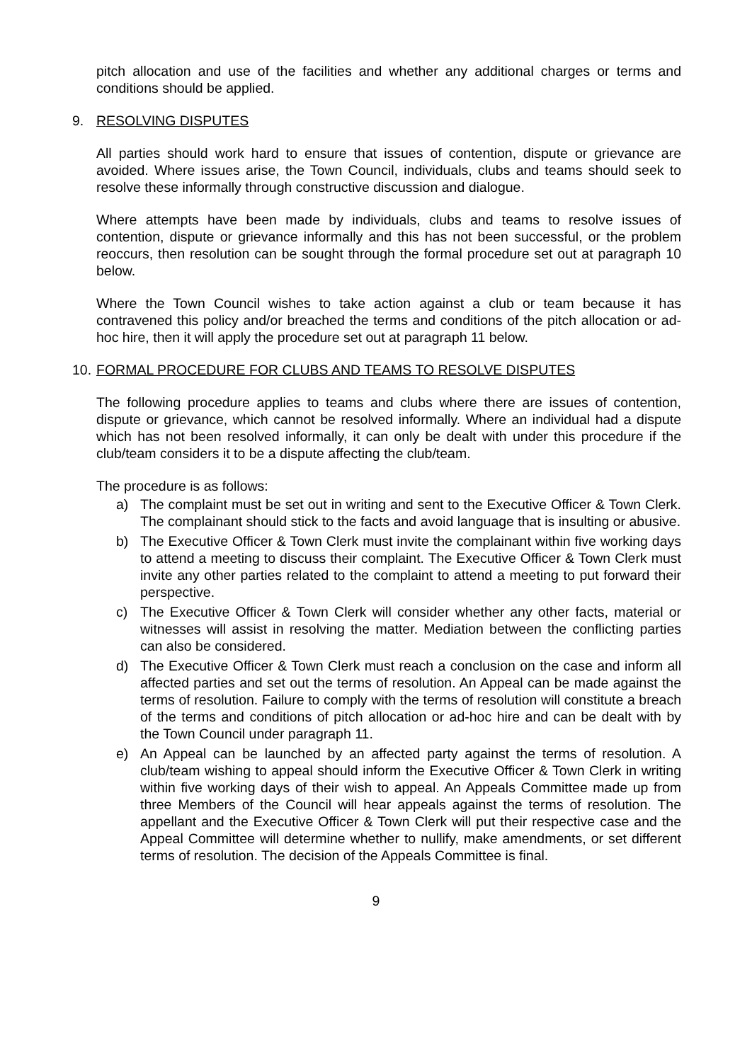pitch allocation and use of the facilities and whether any additional charges or terms and conditions should be applied.
9. RESOLVING DISPUTES
All parties should work hard to ensure that issues of contention, dispute or grievance are avoided. Where issues arise, the Town Council, individuals, clubs and teams should seek to resolve these informally through constructive discussion and dialogue.
Where attempts have been made by individuals, clubs and teams to resolve issues of contention, dispute or grievance informally and this has not been successful, or the problem reoccurs, then resolution can be sought through the formal procedure set out at paragraph 10 below.
Where the Town Council wishes to take action against a club or team because it has contravened this policy and/or breached the terms and conditions of the pitch allocation or ad-hoc hire, then it will apply the procedure set out at paragraph 11 below.
10. FORMAL PROCEDURE FOR CLUBS AND TEAMS TO RESOLVE DISPUTES
The following procedure applies to teams and clubs where there are issues of contention, dispute or grievance, which cannot be resolved informally. Where an individual had a dispute which has not been resolved informally, it can only be dealt with under this procedure if the club/team considers it to be a dispute affecting the club/team.
The procedure is as follows:
a) The complaint must be set out in writing and sent to the Executive Officer & Town Clerk. The complainant should stick to the facts and avoid language that is insulting or abusive.
b) The Executive Officer & Town Clerk must invite the complainant within five working days to attend a meeting to discuss their complaint. The Executive Officer & Town Clerk must invite any other parties related to the complaint to attend a meeting to put forward their perspective.
c) The Executive Officer & Town Clerk will consider whether any other facts, material or witnesses will assist in resolving the matter. Mediation between the conflicting parties can also be considered.
d) The Executive Officer & Town Clerk must reach a conclusion on the case and inform all affected parties and set out the terms of resolution. An Appeal can be made against the terms of resolution. Failure to comply with the terms of resolution will constitute a breach of the terms and conditions of pitch allocation or ad-hoc hire and can be dealt with by the Town Council under paragraph 11.
e) An Appeal can be launched by an affected party against the terms of resolution. A club/team wishing to appeal should inform the Executive Officer & Town Clerk in writing within five working days of their wish to appeal. An Appeals Committee made up from three Members of the Council will hear appeals against the terms of resolution. The appellant and the Executive Officer & Town Clerk will put their respective case and the Appeal Committee will determine whether to nullify, make amendments, or set different terms of resolution. The decision of the Appeals Committee is final.
9